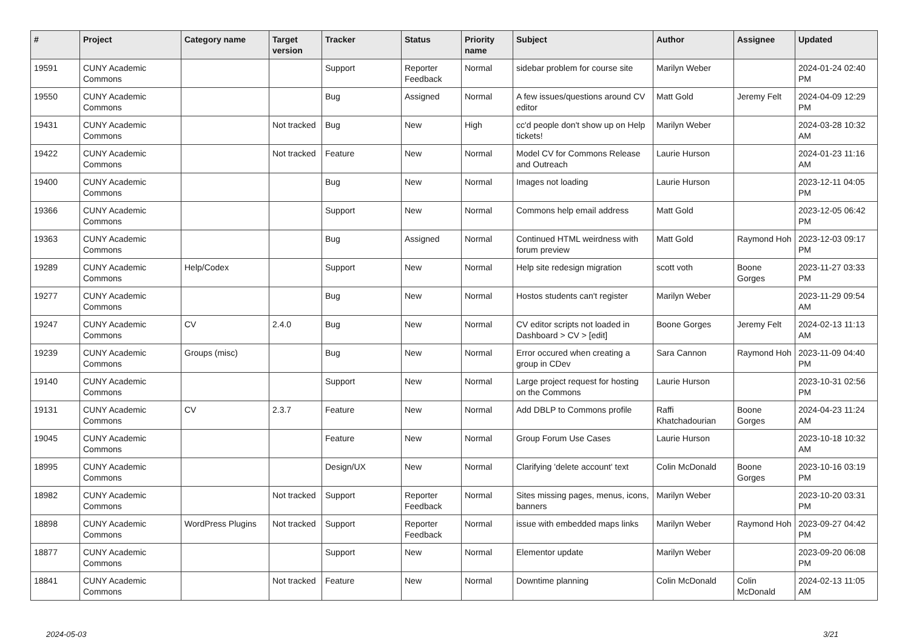| # | Project | Category name | Target version | Tracker | Status | Priority name | Subject | Author | Assignee | Updated |
| --- | --- | --- | --- | --- | --- | --- | --- | --- | --- | --- |
| 19591 | CUNY Academic Commons | | | Support | Reporter Feedback | Normal | sidebar problem for course site | Marilyn Weber | | 2024-01-24 02:40 PM |
| 19550 | CUNY Academic Commons | | | Bug | Assigned | Normal | A few issues/questions around CV editor | Matt Gold | Jeremy Felt | 2024-04-09 12:29 PM |
| 19431 | CUNY Academic Commons | | Not tracked | Bug | New | High | cc'd people don't show up on Help tickets! | Marilyn Weber | | 2024-03-28 10:32 AM |
| 19422 | CUNY Academic Commons | | Not tracked | Feature | New | Normal | Model CV for Commons Release and Outreach | Laurie Hurson | | 2024-01-23 11:16 AM |
| 19400 | CUNY Academic Commons | | | Bug | New | Normal | Images not loading | Laurie Hurson | | 2023-12-11 04:05 PM |
| 19366 | CUNY Academic Commons | | | Support | New | Normal | Commons help email address | Matt Gold | | 2023-12-05 06:42 PM |
| 19363 | CUNY Academic Commons | | | Bug | Assigned | Normal | Continued HTML weirdness with forum preview | Matt Gold | Raymond Hoh | 2023-12-03 09:17 PM |
| 19289 | CUNY Academic Commons | Help/Codex | | Support | New | Normal | Help site redesign migration | scott voth | Boone Gorges | 2023-11-27 03:33 PM |
| 19277 | CUNY Academic Commons | | | Bug | New | Normal | Hostos students can't register | Marilyn Weber | | 2023-11-29 09:54 AM |
| 19247 | CUNY Academic Commons | CV | 2.4.0 | Bug | New | Normal | CV editor scripts not loaded in Dashboard > CV > [edit] | Boone Gorges | Jeremy Felt | 2024-02-13 11:13 AM |
| 19239 | CUNY Academic Commons | Groups (misc) | | Bug | New | Normal | Error occured when creating a group in CDev | Sara Cannon | Raymond Hoh | 2023-11-09 04:40 PM |
| 19140 | CUNY Academic Commons | | | Support | New | Normal | Large project request for hosting on the Commons | Laurie Hurson | | 2023-10-31 02:56 PM |
| 19131 | CUNY Academic Commons | CV | 2.3.7 | Feature | New | Normal | Add DBLP to Commons profile | Raffi Khatchadourian | Boone Gorges | 2024-04-23 11:24 AM |
| 19045 | CUNY Academic Commons | | | Feature | New | Normal | Group Forum Use Cases | Laurie Hurson | | 2023-10-18 10:32 AM |
| 18995 | CUNY Academic Commons | | | Design/UX | New | Normal | Clarifying 'delete account' text | Colin McDonald | Boone Gorges | 2023-10-16 03:19 PM |
| 18982 | CUNY Academic Commons | | Not tracked | Support | Reporter Feedback | Normal | Sites missing pages, menus, icons, banners | Marilyn Weber | | 2023-10-20 03:31 PM |
| 18898 | CUNY Academic Commons | WordPress Plugins | Not tracked | Support | Reporter Feedback | Normal | issue with embedded maps links | Marilyn Weber | Raymond Hoh | 2023-09-27 04:42 PM |
| 18877 | CUNY Academic Commons | | | Support | New | Normal | Elementor update | Marilyn Weber | | 2023-09-20 06:08 PM |
| 18841 | CUNY Academic Commons | | Not tracked | Feature | New | Normal | Downtime planning | Colin McDonald | Colin McDonald | 2024-02-13 11:05 AM |
2024-05-03 3/21